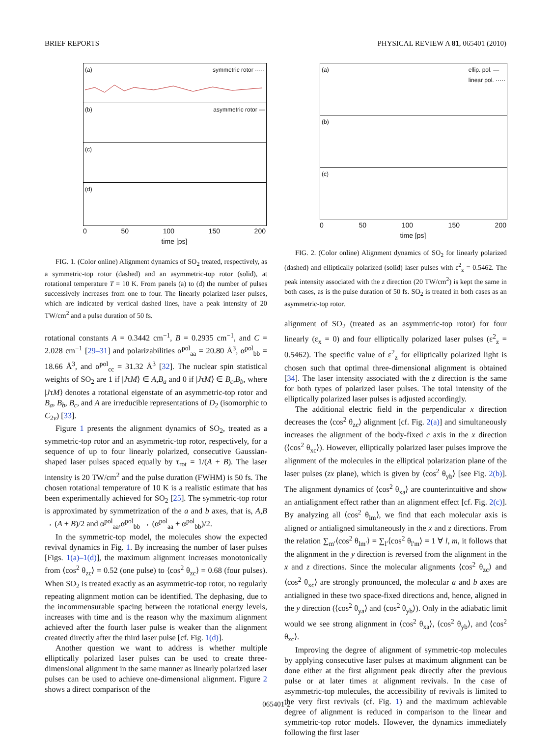BRIEF REPORTS PHYSICAL REVIEW A 81, 065401 (2010)
(a) symmetric rotor ·····
(b) asymmetric rotor —
(c)
(d)
0 50 100 150 200
time [ps]
FIG. 1. (Color online) Alignment dynamics of SO<sub>2</sub> treated, respectively, as a symmetric-top rotor (dashed) and an asymmetric-top rotor (solid), at rotational temperature T = 10 K. From panels (a) to (d) the number of pulses successively increases from one to four. The linearly polarized laser pulses, which are indicated by vertical dashed lines, have a peak intensity of 20 TW/cm<sup>2</sup> and a pulse duration of 50 fs.
rotational constants A = 0.3442 cm<sup>−1</sup>, B = 0.2935 cm<sup>−1</sup>, and C = 2.028 cm<sup>−1</sup> [29–31] and polarizabilities α<sup>pol</sup><sub>aa</sub> = 20.80 Å<sup>3</sup>, α<sup>pol</sup><sub>bb</sub> = 18.66 Å<sup>3</sup>, and α<sup>pol</sup><sub>cc</sub> = 31.32 Å<sup>3</sup> [32]. The nuclear spin statistical weights of SO<sub>2</sub> are 1 if |JτM⟩ ∈ A,B<sub>a</sub> and 0 if |JτM⟩ ∈ B<sub>c</sub>,B<sub>b</sub>, where |JτM⟩ denotes a rotational eigenstate of an asymmetric-top rotor and B<sub>a</sub>, B<sub>b</sub>, B<sub>c</sub>, and A are irreducible representations of D<sub>2</sub> (isomorphic to C<sub>2v</sub>) [33].
Figure 1 presents the alignment dynamics of SO<sub>2</sub>, treated as a symmetric-top rotor and an asymmetric-top rotor, respectively, for a sequence of up to four linearly polarized, consecutive Gaussian-shaped laser pulses spaced equally by τ<sub>rot</sub> = 1/(A + B). The laser intensity is 20 TW/cm<sup>2</sup> and the pulse duration (FWHM) is 50 fs. The chosen rotational temperature of 10 K is a realistic estimate that has been experimentally achieved for SO<sub>2</sub> [25]. The symmetric-top rotor is approximated by symmetrization of the a and b axes, that is, A,B → (A + B)/2 and α<sup>pol</sup><sub>aa</sub>,α<sup>pol</sup><sub>bb</sub> → (α<sup>pol</sup><sub>aa</sub> + α<sup>pol</sup><sub>bb</sub>)/2.
In the symmetric-top model, the molecules show the expected revival dynamics in Fig. 1. By increasing the number of laser pulses [Figs. 1(a)–1(d)], the maximum alignment increases monotonically from ⟨cos<sup>2</sup> θ<sub>zc</sub>⟩ = 0.52 (one pulse) to ⟨cos<sup>2</sup> θ<sub>zc</sub>⟩ = 0.68 (four pulses). When SO<sub>2</sub> is treated exactly as an asymmetric-top rotor, no regularly repeating alignment motion can be identified. The dephasing, due to the incommensurable spacing between the rotational energy levels, increases with time and is the reason why the maximum alignment achieved after the fourth laser pulse is weaker than the alignment created directly after the third laser pulse [cf. Fig. 1(d)].
Another question we want to address is whether multiple elliptically polarized laser pulses can be used to create three-dimensional alignment in the same manner as linearly polarized laser pulses can be used to achieve one-dimensional alignment. Figure 2 shows a direct comparison of the
(a) ellip. pol. —
linear pol. ·····
(b)
(c)
0 50 100 150 200
time [ps]
FIG. 2. (Color online) Alignment dynamics of SO<sub>2</sub> for linearly polarized (dashed) and elliptically polarized (solid) laser pulses with ε<sup>2</sup><sub>z</sub> = 0.5462. The peak intensity associated with the z direction (20 TW/cm<sup>2</sup>) is kept the same in both cases, as is the pulse duration of 50 fs. SO<sub>2</sub> is treated in both cases as an asymmetric-top rotor.
alignment of SO<sub>2</sub> (treated as an asymmetric-top rotor) for four linearly (ε<sub>x</sub> = 0) and four elliptically polarized laser pulses (ε<sup>2</sup><sub>z</sub> = 0.5462). The specific value of ε<sup>2</sup><sub>z</sub> for elliptically polarized light is chosen such that optimal three-dimensional alignment is obtained [34]. The laser intensity associated with the z direction is the same for both types of polarized laser pulses. The total intensity of the elliptically polarized laser pulses is adjusted accordingly.
The additional electric field in the perpendicular x direction decreases the ⟨cos<sup>2</sup> θ<sub>zc</sub>⟩ alignment [cf. Fig. 2(a)] and simultaneously increases the alignment of the body-fixed c axis in the x direction (⟨cos<sup>2</sup> θ<sub>xc</sub>⟩). However, elliptically polarized laser pulses improve the alignment of the molecules in the elliptical polarization plane of the laser pulses (zx plane), which is given by ⟨cos<sup>2</sup> θ<sub>yb</sub>⟩ [see Fig. 2(b)]. The alignment dynamics of ⟨cos<sup>2</sup> θ<sub>xa</sub>⟩ are counterintuitive and show an antialignment effect rather than an alignment effect [cf. Fig. 2(c)]. By analyzing all ⟨cos<sup>2</sup> θ<sub>lm</sub>⟩, we find that each molecular axis is aligned or antialigned simultaneously in the x and z directions. From the relation ∑<sub>m′</sub>⟨cos<sup>2</sup> θ<sub>lm′</sub>⟩ = ∑<sub>l′</sub>⟨cos<sup>2</sup> θ<sub>l′m</sub>⟩ = 1 ∀ l, m, it follows that the alignment in the y direction is reversed from the alignment in the x and z directions. Since the molecular alignments ⟨cos<sup>2</sup> θ<sub>zc</sub>⟩ and ⟨cos<sup>2</sup> θ<sub>xc</sub>⟩ are strongly pronounced, the molecular a and b axes are antialigned in these two space-fixed directions and, hence, aligned in the y direction (⟨cos<sup>2</sup> θ<sub>ya</sub>⟩ and ⟨cos<sup>2</sup> θ<sub>yb</sub>⟩). Only in the adiabatic limit would we see strong alignment in ⟨cos<sup>2</sup> θ<sub>xa</sub>⟩, ⟨cos<sup>2</sup> θ<sub>yb</sub>⟩, and ⟨cos<sup>2</sup> θ<sub>zc</sub>⟩.
Improving the degree of alignment of symmetric-top molecules by applying consecutive laser pulses at maximum alignment can be done either at the first alignment peak directly after the previous pulse or at later times at alignment revivals. In the case of asymmetric-top molecules, the accessibility of revivals is limited to the very first revivals (cf. Fig. 1) and the maximum achievable degree of alignment is reduced in comparison to the linear and symmetric-top rotor models. However, the dynamics immediately following the first laser
065401-2